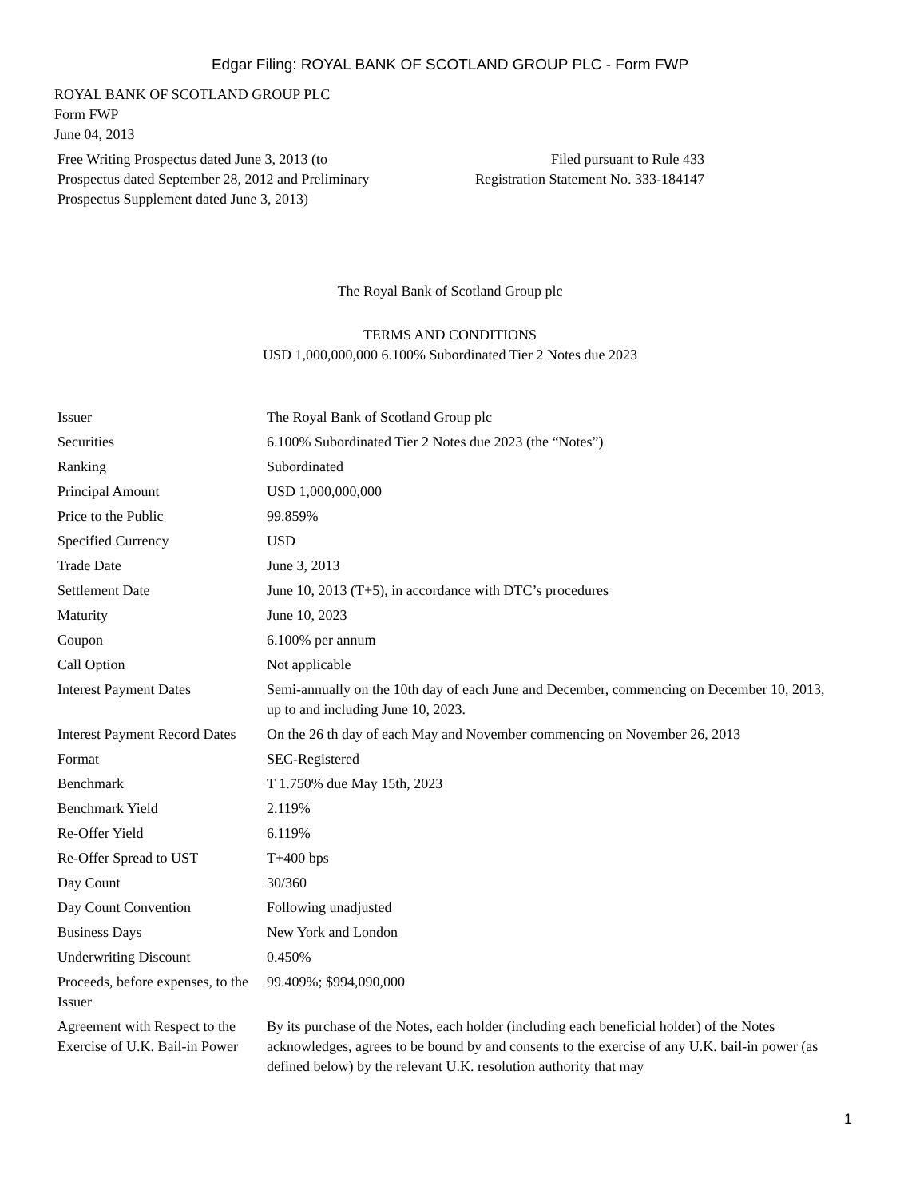Edgar Filing: ROYAL BANK OF SCOTLAND GROUP PLC - Form FWP
ROYAL BANK OF SCOTLAND GROUP PLC
Form FWP
June 04, 2013
Free Writing Prospectus dated June 3, 2013 (to Prospectus dated September 28, 2012 and Preliminary Prospectus Supplement dated June 3, 2013)
Filed pursuant to Rule 433
Registration Statement No. 333-184147
The Royal Bank of Scotland Group plc
TERMS AND CONDITIONS
USD 1,000,000,000 6.100% Subordinated Tier 2 Notes due 2023
| Issuer | The Royal Bank of Scotland Group plc |
| Securities | 6.100% Subordinated Tier 2 Notes due 2023 (the “Notes”) |
| Ranking | Subordinated |
| Principal Amount | USD 1,000,000,000 |
| Price to the Public | 99.859% |
| Specified Currency | USD |
| Trade Date | June 3, 2013 |
| Settlement Date | June 10, 2013 (T+5), in accordance with DTC’s procedures |
| Maturity | June 10, 2023 |
| Coupon | 6.100% per annum |
| Call Option | Not applicable |
| Interest Payment Dates | Semi-annually on the 10th day of each June and December, commencing on December 10, 2013, up to and including June 10, 2023. |
| Interest Payment Record Dates | On the 26 th day of each May and November commencing on November 26, 2013 |
| Format | SEC-Registered |
| Benchmark | T 1.750% due May 15th, 2023 |
| Benchmark Yield | 2.119% |
| Re-Offer Yield | 6.119% |
| Re-Offer Spread to UST | T+400 bps |
| Day Count | 30/360 |
| Day Count Convention | Following unadjusted |
| Business Days | New York and London |
| Underwriting Discount | 0.450% |
| Proceeds, before expenses, to the Issuer | 99.409%; $994,090,000 |
| Agreement with Respect to the Exercise of U.K. Bail-in Power | By its purchase of the Notes, each holder (including each beneficial holder) of the Notes acknowledges, agrees to be bound by and consents to the exercise of any U.K. bail-in power (as defined below) by the relevant U.K. resolution authority that may |
1